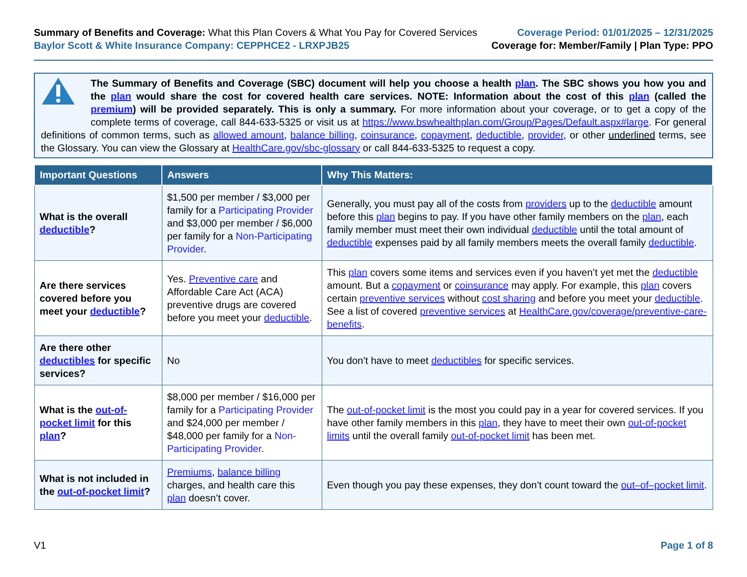Summary of Benefits and Coverage: What this Plan Covers & What You Pay for Covered Services
Baylor Scott & White Insurance Company: CEPPHCE2 - LRXPJB25
Coverage Period: 01/01/2025 – 12/31/2025
Coverage for: Member/Family | Plan Type: PPO
The Summary of Benefits and Coverage (SBC) document will help you choose a health plan. The SBC shows you how you and the plan would share the cost for covered health care services. NOTE: Information about the cost of this plan (called the premium) will be provided separately. This is only a summary. For more information about your coverage, or to get a copy of the complete terms of coverage, call 844-633-5325 or visit us at https://www.bswhealthplan.com/Group/Pages/Default.aspx#large. For general definitions of common terms, such as allowed amount, balance billing, coinsurance, copayment, deductible, provider, or other underlined terms, see the Glossary. You can view the Glossary at HealthCare.gov/sbc-glossary or call 844-633-5325 to request a copy.
| Important Questions | Answers | Why This Matters: |
| --- | --- | --- |
| What is the overall deductible ? | $1,500 per member / $3,000 per family for a Participating Provider and $3,000 per member / $6,000 per family for a Non-Participating Provider . | Generally, you must pay all of the costs from providers up to the deductible amount before this plan begins to pay. If you have other family members on the plan , each family member must meet their own individual deductible until the total amount of deductible expenses paid by all family members meets the overall family deductible . |
| Are there services covered before you meet your deductible ? | Yes. Preventive care and Affordable Care Act (ACA) preventive drugs are covered before you meet your deductible . | This plan covers some items and services even if you haven’t yet met the deductible amount. But a copayment or coinsurance may apply. For example, this plan covers certain preventive services without cost sharing and before you meet your deductible . See a list of covered preventive services at HealthCare.gov/coverage/preventive-care-benefits . |
| Are there other deductibles for specific services? | No | You don’t have to meet deductibles for specific services. |
| What is the out-of-pocket limit for this plan ? | $8,000 per member / $16,000 per family for a Participating Provider and $24,000 per member / $48,000 per family for a Non-Participating Provider . | The out-of-pocket limit is the most you could pay in a year for covered services. If you have other family members in this plan , they have to meet their own out-of-pocket limits until the overall family out-of-pocket limit has been met. |
| What is not included in the out-of-pocket limit ? | Premiums , balance billing charges, and health care this plan doesn’t cover. | Even though you pay these expenses, they don’t count toward the out–of–pocket limit . |
V1 Page 1 of 8